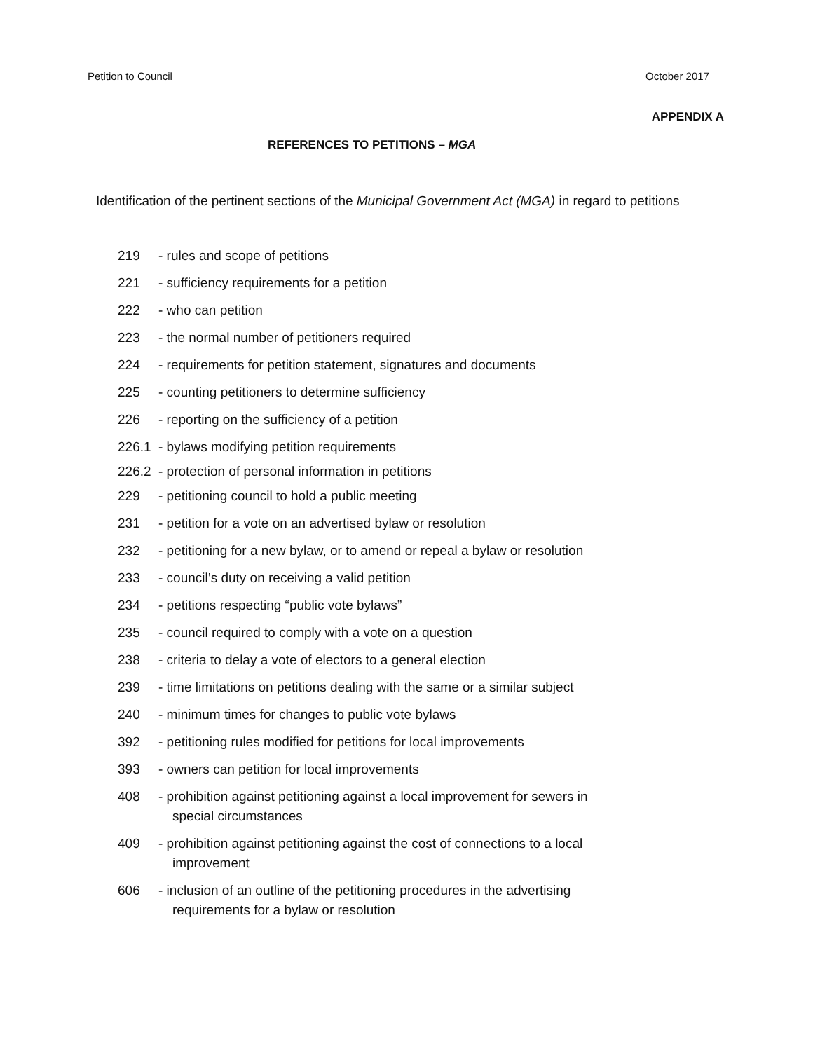Petition to Council October 2017
APPENDIX A
REFERENCES TO PETITIONS – MGA
Identification of the pertinent sections of the Municipal Government Act (MGA) in regard to petitions
219 - rules and scope of petitions
221 - sufficiency requirements for a petition
222 - who can petition
223 - the normal number of petitioners required
224 - requirements for petition statement, signatures and documents
225 - counting petitioners to determine sufficiency
226 - reporting on the sufficiency of a petition
226.1 - bylaws modifying petition requirements
226.2 - protection of personal information in petitions
229 - petitioning council to hold a public meeting
231 - petition for a vote on an advertised bylaw or resolution
232 - petitioning for a new bylaw, or to amend or repeal a bylaw or resolution
233 - council’s duty on receiving a valid petition
234 - petitions respecting “public vote bylaws”
235 - council required to comply with a vote on a question
238 - criteria to delay a vote of electors to a general election
239 - time limitations on petitions dealing with the same or a similar subject
240 - minimum times for changes to public vote bylaws
392 - petitioning rules modified for petitions for local improvements
393 - owners can petition for local improvements
408 - prohibition against petitioning against a local improvement for sewers in
special circumstances
409 - prohibition against petitioning against the cost of connections to a local
improvement
606 - inclusion of an outline of the petitioning procedures in the advertising
requirements for a bylaw or resolution